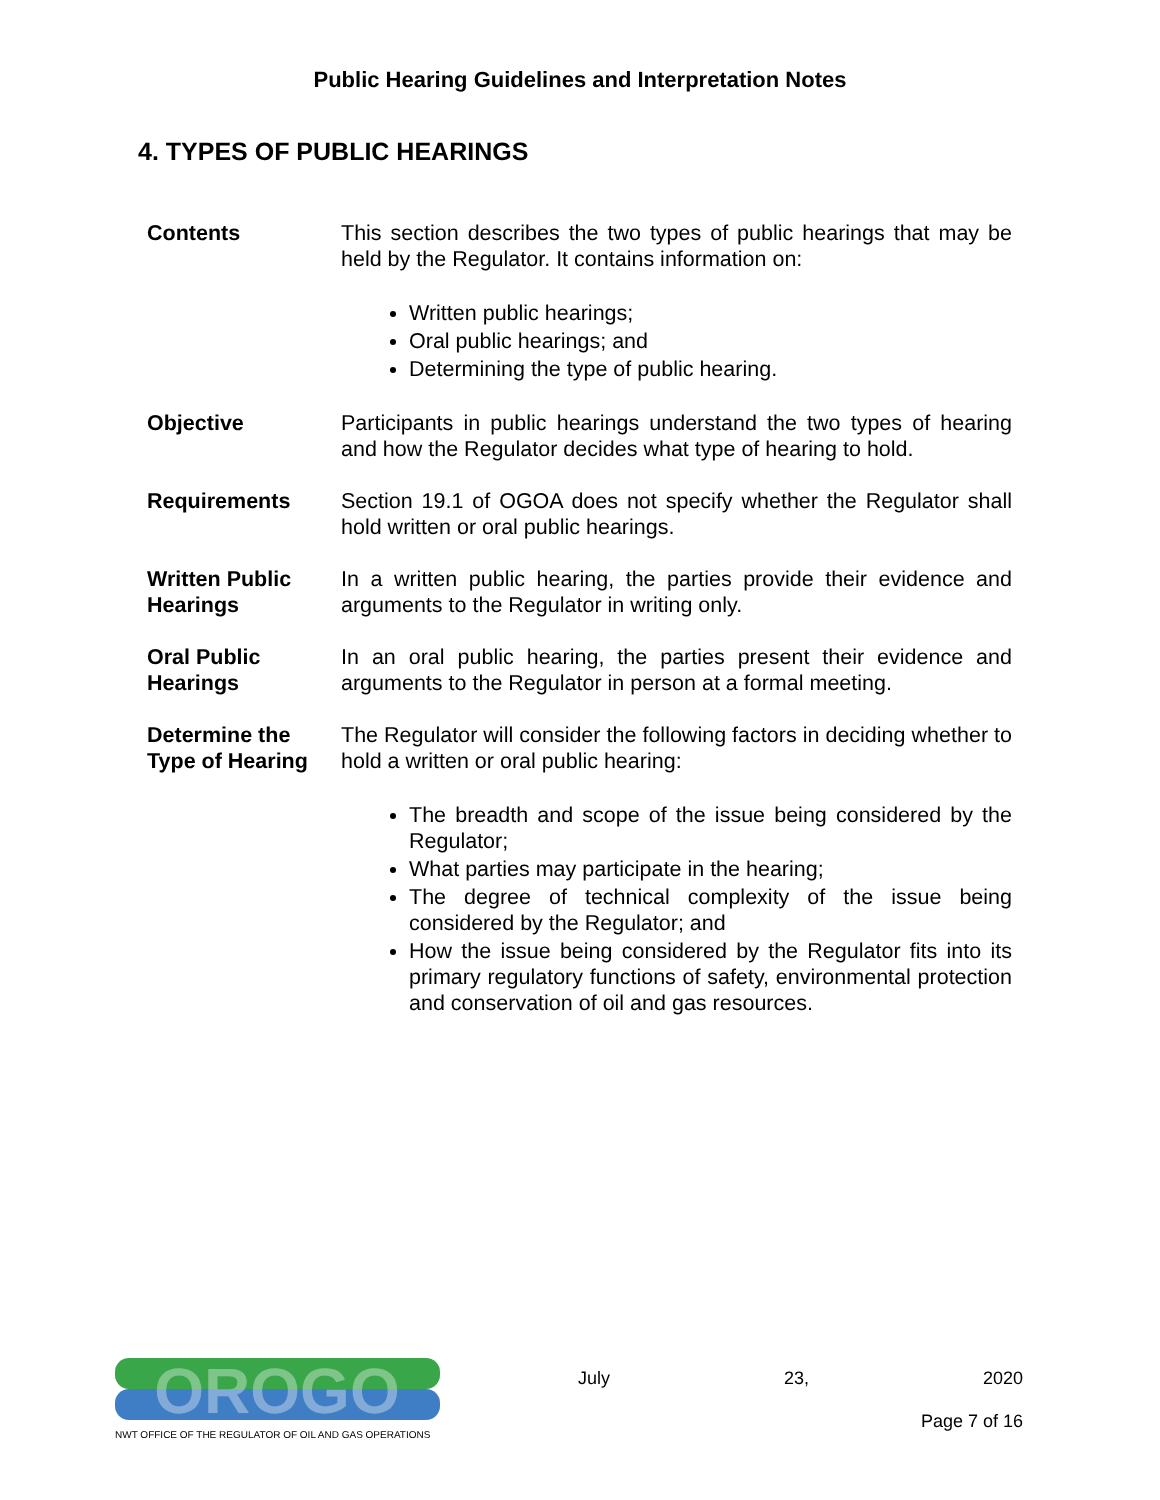Public Hearing Guidelines and Interpretation Notes
4. TYPES OF PUBLIC HEARINGS
Contents This section describes the two types of public hearings that may be held by the Regulator. It contains information on:
Written public hearings;
Oral public hearings; and
Determining the type of public hearing.
Objective Participants in public hearings understand the two types of hearing and how the Regulator decides what type of hearing to hold.
Requirements Section 19.1 of OGOA does not specify whether the Regulator shall hold written or oral public hearings.
Written Public Hearings
In a written public hearing, the parties provide their evidence and arguments to the Regulator in writing only.
Oral Public Hearings
In an oral public hearing, the parties present their evidence and arguments to the Regulator in person at a formal meeting.
Determine the Type of Hearing
The Regulator will consider the following factors in deciding whether to hold a written or oral public hearing:
The breadth and scope of the issue being considered by the Regulator;
What parties may participate in the hearing;
The degree of technical complexity of the issue being considered by the Regulator; and
How the issue being considered by the Regulator fits into its primary regulatory functions of safety, environmental protection and conservation of oil and gas resources.
OROGO
NWT OFFICE OF THE REGULATOR OF OIL AND GAS OPERATIONS
July 23, 2020
Page 7 of 16